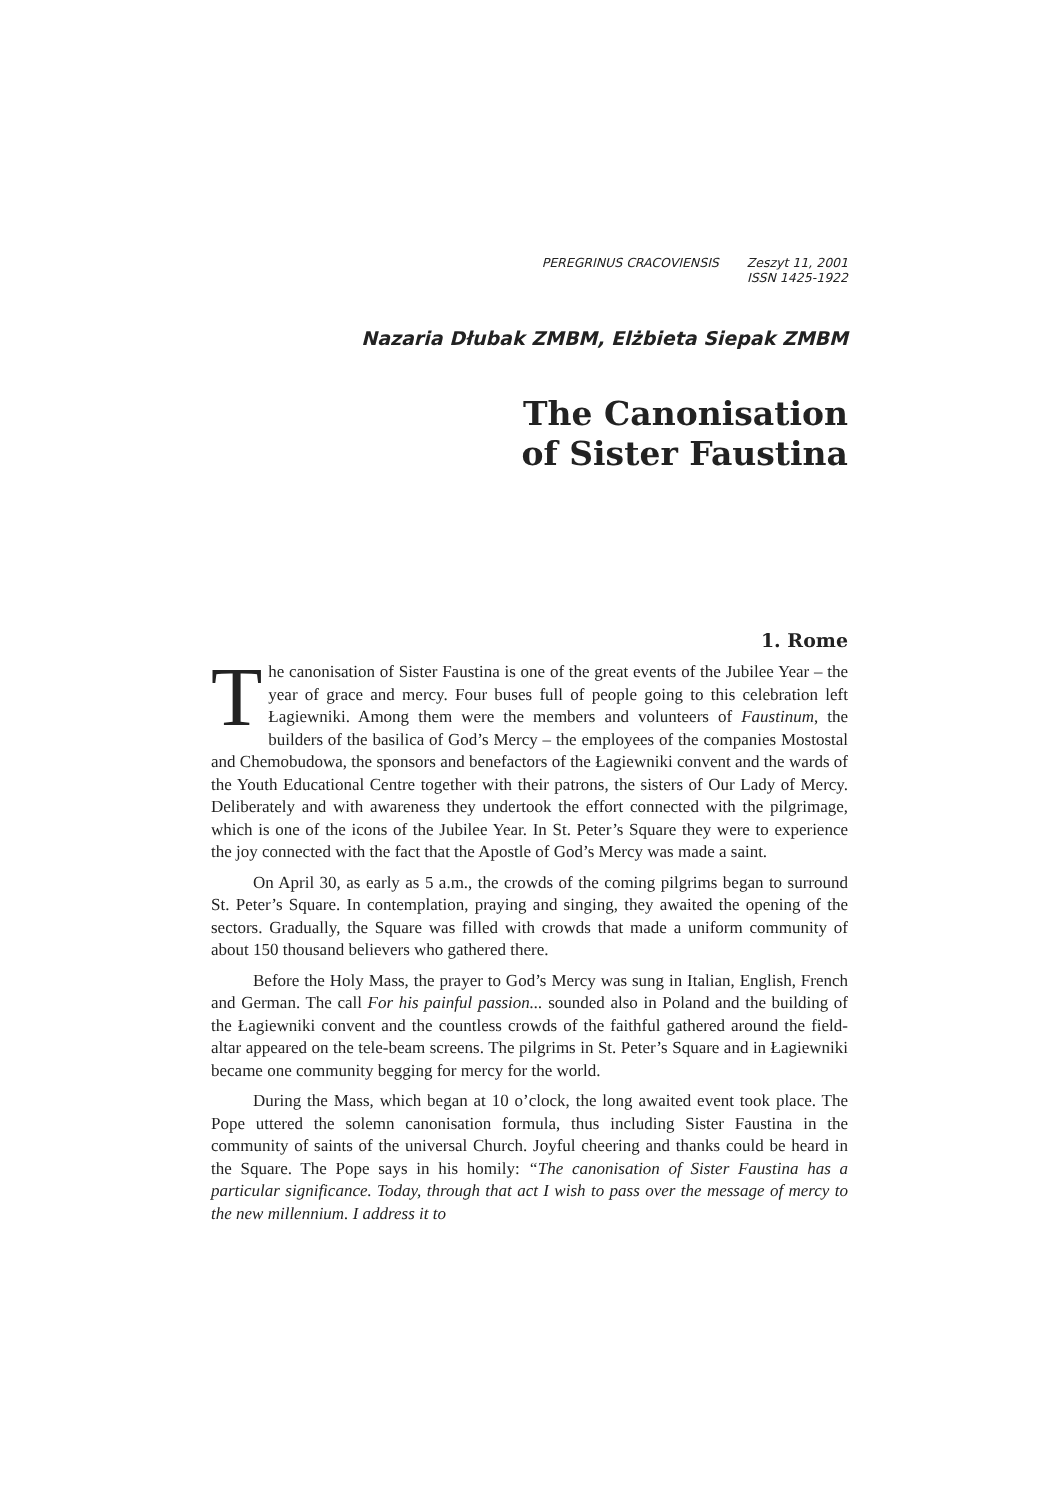PEREGRINUS CRACOVIENSIS Zeszyt 11, 2001
ISSN 1425-1922
Nazaria Dłubak ZMBM, Elżbieta Siepak ZMBM
The Canonisation
of Sister Faustina
1. Rome
The canonisation of Sister Faustina is one of the great events of the Jubilee Year – the year of grace and mercy. Four buses full of people going to this celebration left Łagiewniki. Among them were the members and volunteers of Faustinum, the builders of the basilica of God’s Mercy – the employees of the companies Mostostal and Chemobudowa, the sponsors and benefactors of the Łagiewniki convent and the wards of the Youth Educational Centre together with their patrons, the sisters of Our Lady of Mercy. Deliberately and with awareness they undertook the effort connected with the pilgrimage, which is one of the icons of the Jubilee Year. In St. Peter’s Square they were to experience the joy connected with the fact that the Apostle of God’s Mercy was made a saint.
On April 30, as early as 5 a.m., the crowds of the coming pilgrims began to surround St. Peter’s Square. In contemplation, praying and singing, they awaited the opening of the sectors. Gradually, the Square was filled with crowds that made a uniform community of about 150 thousand believers who gathered there.
Before the Holy Mass, the prayer to God’s Mercy was sung in Italian, English, French and German. The call For his painful passion... sounded also in Poland and the building of the Łagiewniki convent and the countless crowds of the faithful gathered around the field-altar appeared on the tele-beam screens. The pilgrims in St. Peter’s Square and in Łagiewniki became one community begging for mercy for the world.
During the Mass, which began at 10 o’clock, the long awaited event took place. The Pope uttered the solemn canonisation formula, thus including Sister Faustina in the community of saints of the universal Church. Joyful cheering and thanks could be heard in the Square. The Pope says in his homily: “The canonisation of Sister Faustina has a particular significance. Today, through that act I wish to pass over the message of mercy to the new millennium. I address it to